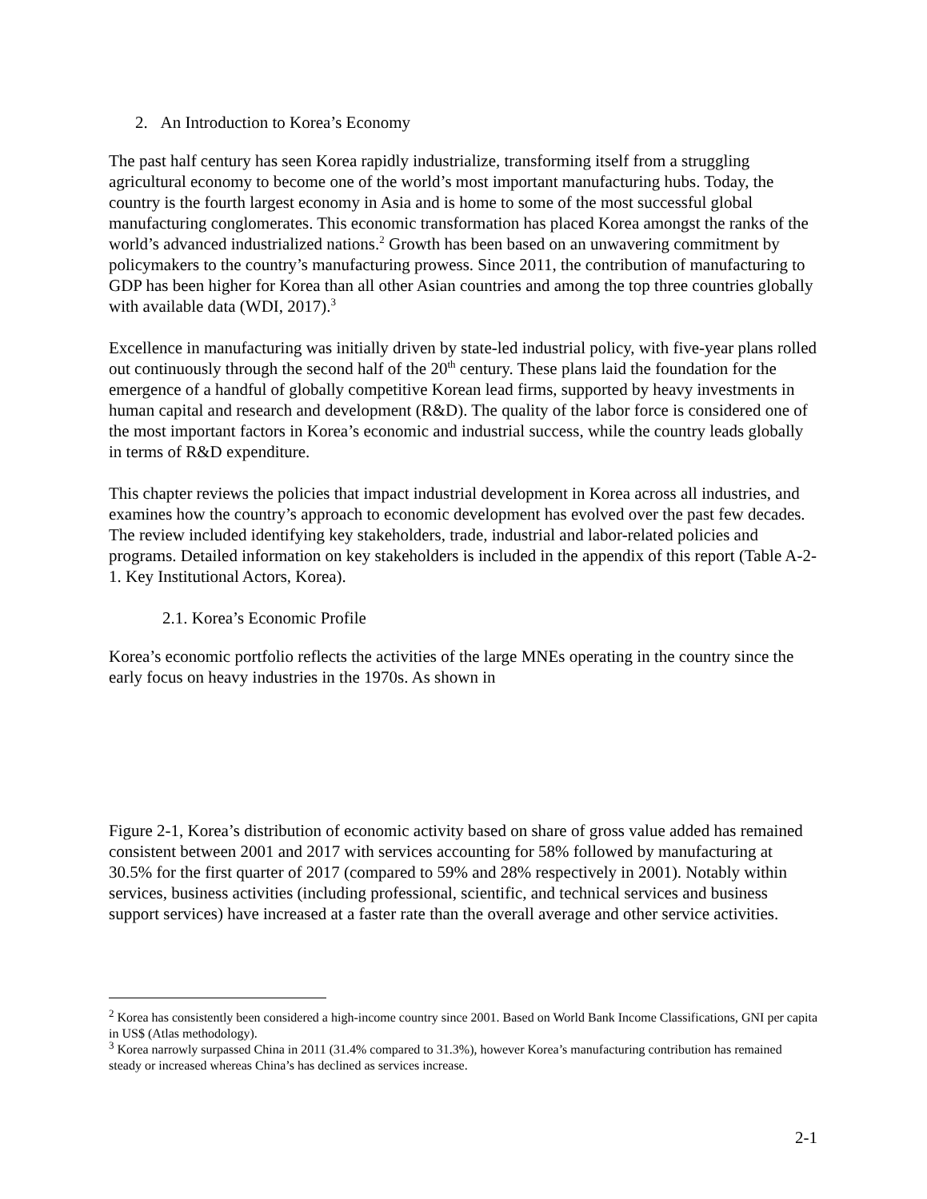2. An Introduction to Korea’s Economy
The past half century has seen Korea rapidly industrialize, transforming itself from a struggling agricultural economy to become one of the world’s most important manufacturing hubs. Today, the country is the fourth largest economy in Asia and is home to some of the most successful global manufacturing conglomerates. This economic transformation has placed Korea amongst the ranks of the world’s advanced industrialized nations.<sup>2</sup> Growth has been based on an unwavering commitment by policymakers to the country’s manufacturing prowess. Since 2011, the contribution of manufacturing to GDP has been higher for Korea than all other Asian countries and among the top three countries globally with available data (WDI, 2017).<sup>3</sup>
Excellence in manufacturing was initially driven by state-led industrial policy, with five-year plans rolled out continuously through the second half of the 20<sup>th</sup> century. These plans laid the foundation for the emergence of a handful of globally competitive Korean lead firms, supported by heavy investments in human capital and research and development (R&D). The quality of the labor force is considered one of the most important factors in Korea’s economic and industrial success, while the country leads globally in terms of R&D expenditure.
This chapter reviews the policies that impact industrial development in Korea across all industries, and examines how the country’s approach to economic development has evolved over the past few decades. The review included identifying key stakeholders, trade, industrial and labor-related policies and programs. Detailed information on key stakeholders is included in the appendix of this report (Table A-2-1. Key Institutional Actors, Korea).
2.1. Korea’s Economic Profile
Korea’s economic portfolio reflects the activities of the large MNEs operating in the country since the early focus on heavy industries in the 1970s. As shown in
Figure 2-1, Korea’s distribution of economic activity based on share of gross value added has remained consistent between 2001 and 2017 with services accounting for 58% followed by manufacturing at 30.5% for the first quarter of 2017 (compared to 59% and 28% respectively in 2001). Notably within services, business activities (including professional, scientific, and technical services and business support services) have increased at a faster rate than the overall average and other service activities.
<sup>2</sup> Korea has consistently been considered a high-income country since 2001. Based on World Bank Income Classifications, GNI per capita in US$ (Atlas methodology).
<sup>3</sup> Korea narrowly surpassed China in 2011 (31.4% compared to 31.3%), however Korea’s manufacturing contribution has remained steady or increased whereas China’s has declined as services increase.
2-1